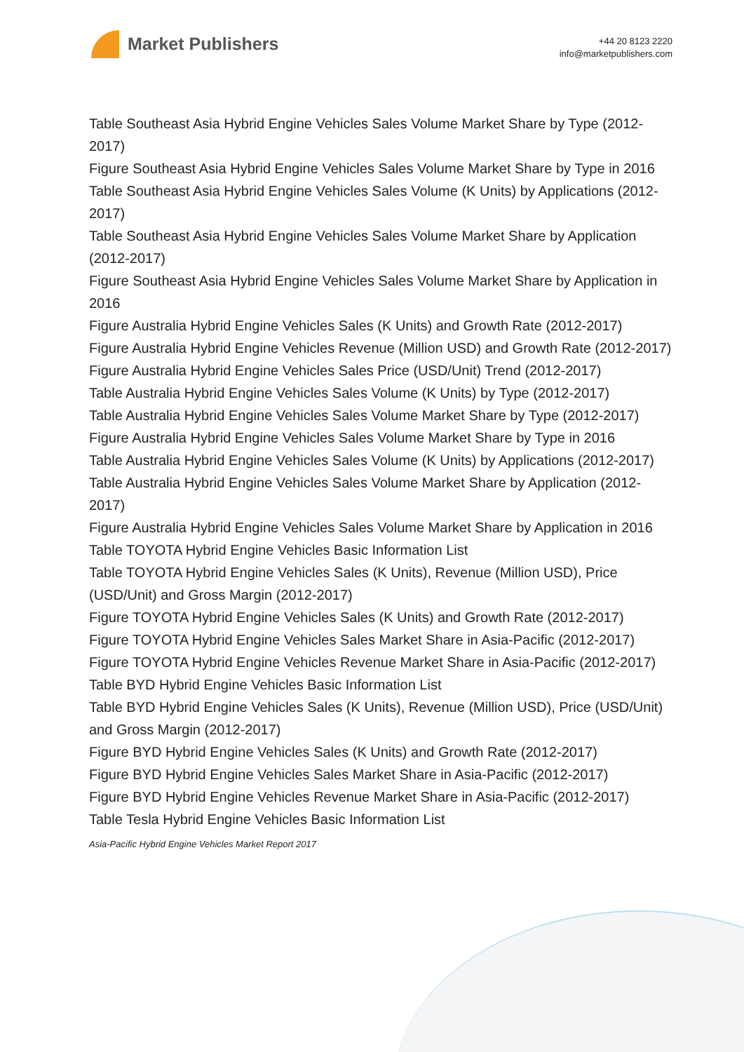Market Publishers
+44 20 8123 2220
info@marketpublishers.com
Table Southeast Asia Hybrid Engine Vehicles Sales Volume Market Share by Type (2012-2017)
Figure Southeast Asia Hybrid Engine Vehicles Sales Volume Market Share by Type in 2016
Table Southeast Asia Hybrid Engine Vehicles Sales Volume (K Units) by Applications (2012-2017)
Table Southeast Asia Hybrid Engine Vehicles Sales Volume Market Share by Application (2012-2017)
Figure Southeast Asia Hybrid Engine Vehicles Sales Volume Market Share by Application in 2016
Figure Australia Hybrid Engine Vehicles Sales (K Units) and Growth Rate (2012-2017)
Figure Australia Hybrid Engine Vehicles Revenue (Million USD) and Growth Rate (2012-2017)
Figure Australia Hybrid Engine Vehicles Sales Price (USD/Unit) Trend (2012-2017)
Table Australia Hybrid Engine Vehicles Sales Volume (K Units) by Type (2012-2017)
Table Australia Hybrid Engine Vehicles Sales Volume Market Share by Type (2012-2017)
Figure Australia Hybrid Engine Vehicles Sales Volume Market Share by Type in 2016
Table Australia Hybrid Engine Vehicles Sales Volume (K Units) by Applications (2012-2017)
Table Australia Hybrid Engine Vehicles Sales Volume Market Share by Application (2012-2017)
Figure Australia Hybrid Engine Vehicles Sales Volume Market Share by Application in 2016
Table TOYOTA Hybrid Engine Vehicles Basic Information List
Table TOYOTA Hybrid Engine Vehicles Sales (K Units), Revenue (Million USD), Price (USD/Unit) and Gross Margin (2012-2017)
Figure TOYOTA Hybrid Engine Vehicles Sales (K Units) and Growth Rate (2012-2017)
Figure TOYOTA Hybrid Engine Vehicles Sales Market Share in Asia-Pacific (2012-2017)
Figure TOYOTA Hybrid Engine Vehicles Revenue Market Share in Asia-Pacific (2012-2017)
Table BYD Hybrid Engine Vehicles Basic Information List
Table BYD Hybrid Engine Vehicles Sales (K Units), Revenue (Million USD), Price (USD/Unit) and Gross Margin (2012-2017)
Figure BYD Hybrid Engine Vehicles Sales (K Units) and Growth Rate (2012-2017)
Figure BYD Hybrid Engine Vehicles Sales Market Share in Asia-Pacific (2012-2017)
Figure BYD Hybrid Engine Vehicles Revenue Market Share in Asia-Pacific (2012-2017)
Table Tesla Hybrid Engine Vehicles Basic Information List
Asia-Pacific Hybrid Engine Vehicles Market Report 2017